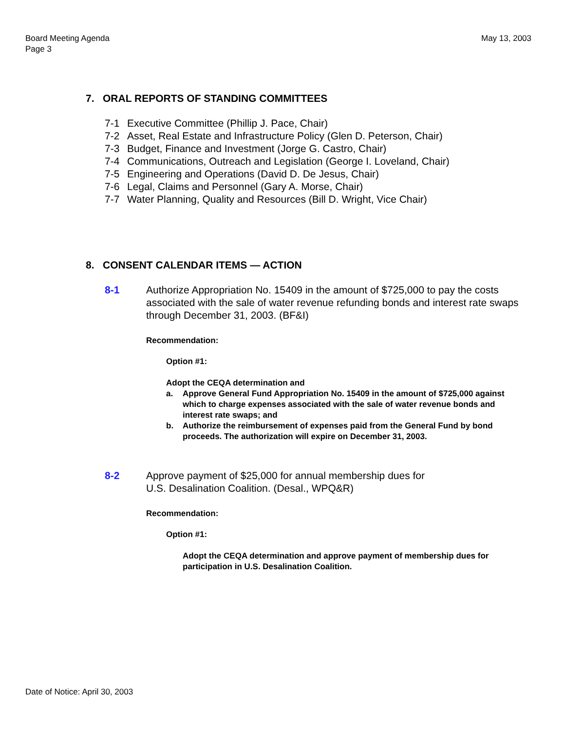Board Meeting Agenda
Page 3
May 13, 2003
7. ORAL REPORTS OF STANDING COMMITTEES
7-1 Executive Committee (Phillip J. Pace, Chair)
7-2 Asset, Real Estate and Infrastructure Policy (Glen D. Peterson, Chair)
7-3 Budget, Finance and Investment (Jorge G. Castro, Chair)
7-4 Communications, Outreach and Legislation (George I. Loveland, Chair)
7-5 Engineering and Operations (David D. De Jesus, Chair)
7-6 Legal, Claims and Personnel (Gary A. Morse, Chair)
7-7 Water Planning, Quality and Resources (Bill D. Wright, Vice Chair)
8. CONSENT CALENDAR ITEMS — ACTION
8-1 Authorize Appropriation No. 15409 in the amount of $725,000 to pay the costs associated with the sale of water revenue refunding bonds and interest rate swaps through December 31, 2003. (BF&I)
Recommendation:
Option #1:
Adopt the CEQA determination and
a. Approve General Fund Appropriation No. 15409 in the amount of $725,000 against which to charge expenses associated with the sale of water revenue bonds and interest rate swaps; and
b. Authorize the reimbursement of expenses paid from the General Fund by bond proceeds. The authorization will expire on December 31, 2003.
8-2 Approve payment of $25,000 for annual membership dues for
U.S. Desalination Coalition. (Desal., WPQ&R)
Recommendation:
Option #1:
Adopt the CEQA determination and approve payment of membership dues for participation in U.S. Desalination Coalition.
Date of Notice: April 30, 2003